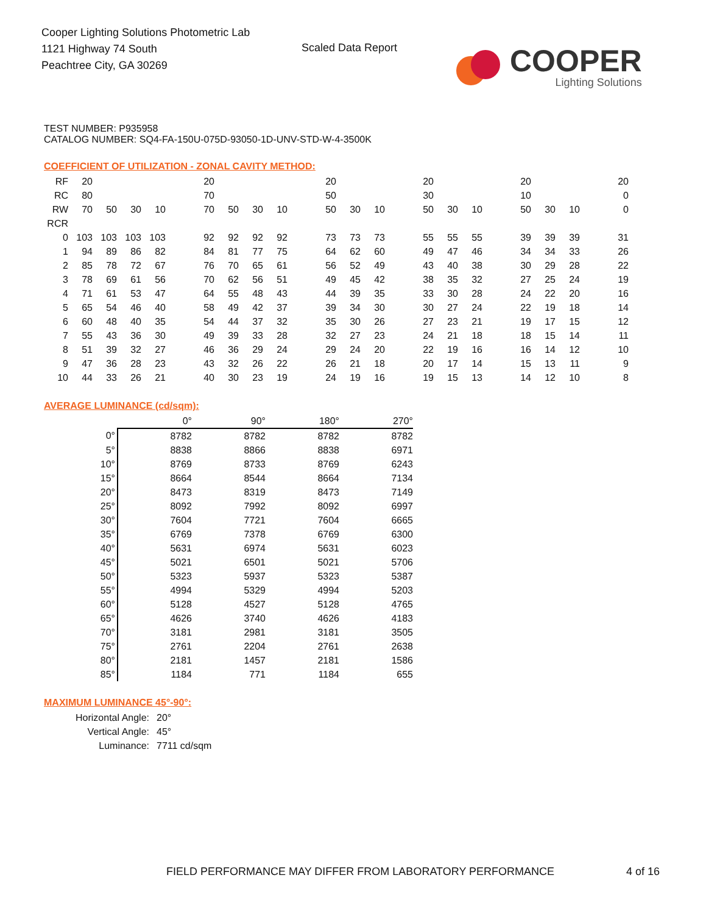Cooper Lighting Solutions Photometric Lab
1121 Highway 74 South
Peachtree City, GA 30269
Scaled Data Report
COOPER
Lighting Solutions
TEST NUMBER: P935958
CATALOG NUMBER: SQ4-FA-150U-075D-93050-1D-UNV-STD-W-4-3500K
COEFFICIENT OF UTILIZATION - ZONAL CAVITY METHOD:
| RF | 20 | | | | | 20 | | | | | 20 | | | | 20 | | | | 20 | | | | 20 |
| RC | 80 | | | | | 70 | | | | | 50 | | | | 30 | | | | 10 | | | | 0 |
| RW | 70 | 50 | 30 | 10 | | 70 | 50 | 30 | 10 | | 50 | 30 | 10 | | 50 | 30 | 10 | | 50 | 30 | 10 | | 0 |
| RCR | | | | | | | | | | | | | | | | | | | | | | | |
| 0 | 103 | 103 | 103 | 103 | | 92 | 92 | 92 | 92 | | 73 | 73 | 73 | | 55 | 55 | 55 | | 39 | 39 | 39 | | 31 |
| 1 | 94 | 89 | 86 | 82 | | 84 | 81 | 77 | 75 | | 64 | 62 | 60 | | 49 | 47 | 46 | | 34 | 34 | 33 | | 26 |
| 2 | 85 | 78 | 72 | 67 | | 76 | 70 | 65 | 61 | | 56 | 52 | 49 | | 43 | 40 | 38 | | 30 | 29 | 28 | | 22 |
| 3 | 78 | 69 | 61 | 56 | | 70 | 62 | 56 | 51 | | 49 | 45 | 42 | | 38 | 35 | 32 | | 27 | 25 | 24 | | 19 |
| 4 | 71 | 61 | 53 | 47 | | 64 | 55 | 48 | 43 | | 44 | 39 | 35 | | 33 | 30 | 28 | | 24 | 22 | 20 | | 16 |
| 5 | 65 | 54 | 46 | 40 | | 58 | 49 | 42 | 37 | | 39 | 34 | 30 | | 30 | 27 | 24 | | 22 | 19 | 18 | | 14 |
| 6 | 60 | 48 | 40 | 35 | | 54 | 44 | 37 | 32 | | 35 | 30 | 26 | | 27 | 23 | 21 | | 19 | 17 | 15 | | 12 |
| 7 | 55 | 43 | 36 | 30 | | 49 | 39 | 33 | 28 | | 32 | 27 | 23 | | 24 | 21 | 18 | | 18 | 15 | 14 | | 11 |
| 8 | 51 | 39 | 32 | 27 | | 46 | 36 | 29 | 24 | | 29 | 24 | 20 | | 22 | 19 | 16 | | 16 | 14 | 12 | | 10 |
| 9 | 47 | 36 | 28 | 23 | | 43 | 32 | 26 | 22 | | 26 | 21 | 18 | | 20 | 17 | 14 | | 15 | 13 | 11 | | 9 |
| 10 | 44 | 33 | 26 | 21 | | 40 | 30 | 23 | 19 | | 24 | 19 | 16 | | 19 | 15 | 13 | | 14 | 12 | 10 | | 8 |
AVERAGE LUMINANCE (cd/sqm):
| | 0° | 90° | 180° | 270° |
| 0° | 8782 | 8782 | 8782 | 8782 |
| 5° | 8838 | 8866 | 8838 | 6971 |
| 10° | 8769 | 8733 | 8769 | 6243 |
| 15° | 8664 | 8544 | 8664 | 7134 |
| 20° | 8473 | 8319 | 8473 | 7149 |
| 25° | 8092 | 7992 | 8092 | 6997 |
| 30° | 7604 | 7721 | 7604 | 6665 |
| 35° | 6769 | 7378 | 6769 | 6300 |
| 40° | 5631 | 6974 | 5631 | 6023 |
| 45° | 5021 | 6501 | 5021 | 5706 |
| 50° | 5323 | 5937 | 5323 | 5387 |
| 55° | 4994 | 5329 | 4994 | 5203 |
| 60° | 5128 | 4527 | 5128 | 4765 |
| 65° | 4626 | 3740 | 4626 | 4183 |
| 70° | 3181 | 2981 | 3181 | 3505 |
| 75° | 2761 | 2204 | 2761 | 2638 |
| 80° | 2181 | 1457 | 2181 | 1586 |
| 85° | 1184 | 771 | 1184 | 655 |
MAXIMUM LUMINANCE 45°-90°:
| Horizontal Angle: | 20° |
| Vertical Angle: | 45° |
| Luminance: | 7711 cd/sqm |
FIELD PERFORMANCE MAY DIFFER FROM LABORATORY PERFORMANCE
4 of 16